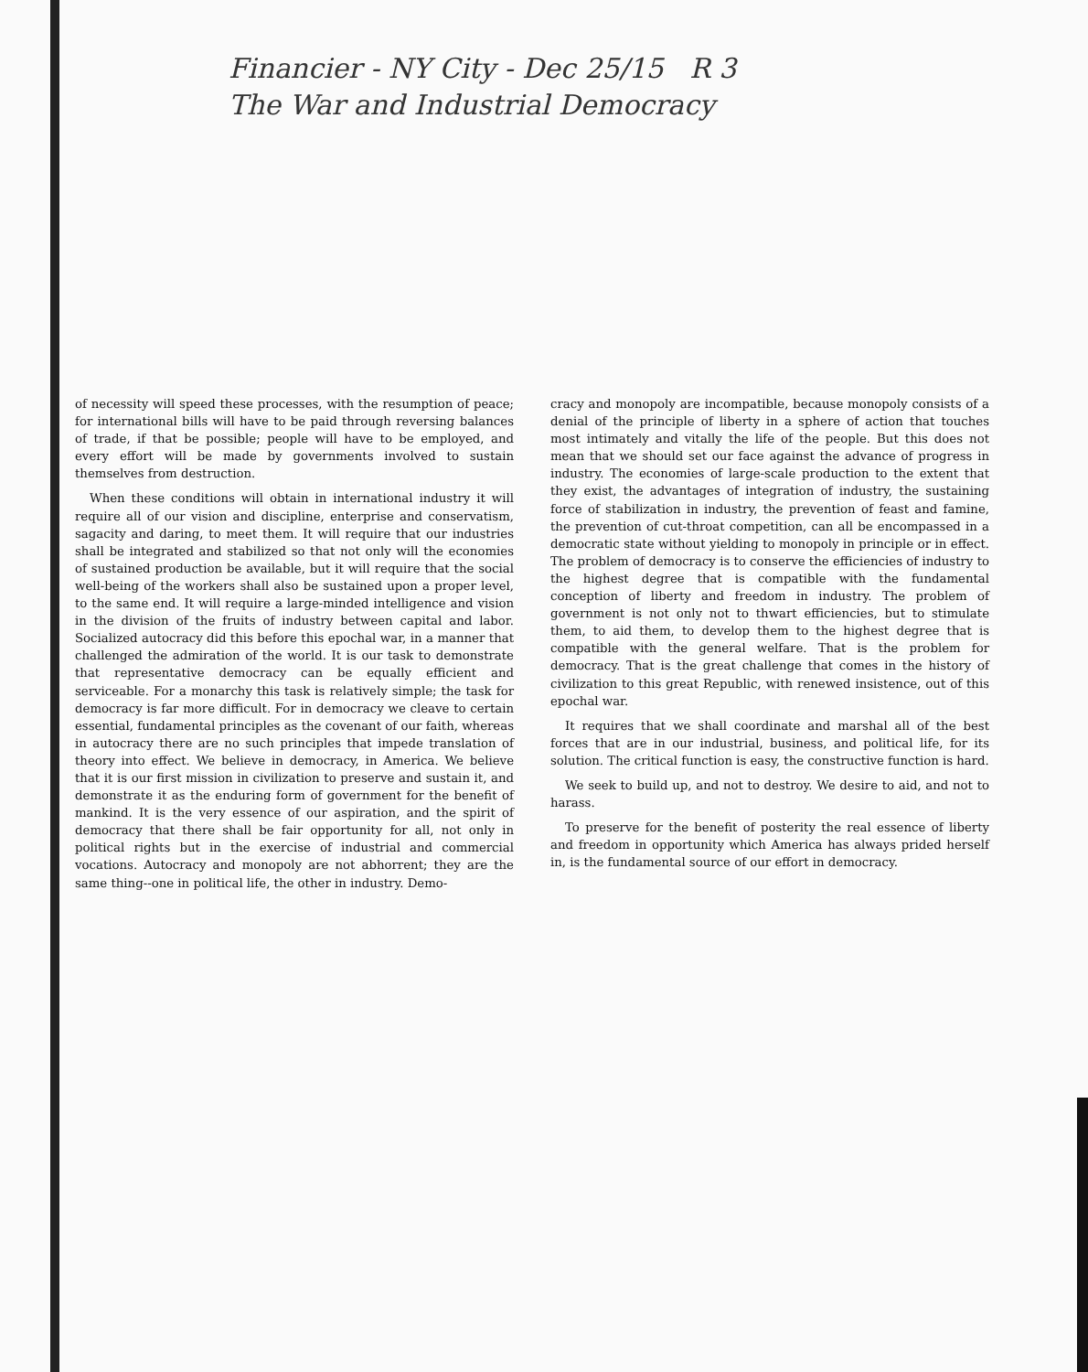Financier - NY City - Dec 25/15 R 3
The War and Industrial Democracy
of necessity will speed these processes, with the resumption of peace; for international bills will have to be paid through reversing balances of trade, if that be possible; people will have to be employed, and every effort will be made by governments involved to sustain themselves from destruction.
When these conditions will obtain in international industry it will require all of our vision and discipline, enterprise and conservatism, sagacity and daring, to meet them. It will require that our industries shall be integrated and stabilized so that not only will the economies of sustained production be available, but it will require that the social well-being of the workers shall also be sustained upon a proper level, to the same end. It will require a large-minded intelligence and vision in the division of the fruits of industry between capital and labor. Socialized autocracy did this before this epochal war, in a manner that challenged the admiration of the world. It is our task to demonstrate that representative democracy can be equally efficient and serviceable. For a monarchy this task is relatively simple; the task for democracy is far more difficult. For in democracy we cleave to certain essential, fundamental principles as the covenant of our faith, whereas in autocracy there are no such principles that impede translation of theory into effect. We believe in democracy, in America. We believe that it is our first mission in civilization to preserve and sustain it, and demonstrate it as the enduring form of government for the benefit of mankind. It is the very essence of our aspiration, and the spirit of democracy that there shall be fair opportunity for all, not only in political rights but in the exercise of industrial and commercial vocations. Autocracy and monopoly are not abhorrent; they are the same thing--one in political life, the other in industry. Demo-
cracy and monopoly are incompatible, because monopoly consists of a denial of the principle of liberty in a sphere of action that touches most intimately and vitally the life of the people. But this does not mean that we should set our face against the advance of progress in industry. The economies of large-scale production to the extent that they exist, the advantages of integration of industry, the sustaining force of stabilization in industry, the prevention of feast and famine, the prevention of cut-throat competition, can all be encompassed in a democratic state without yielding to monopoly in principle or in effect. The problem of democracy is to conserve the efficiencies of industry to the highest degree that is compatible with the fundamental conception of liberty and freedom in industry. The problem of government is not only not to thwart efficiencies, but to stimulate them, to aid them, to develop them to the highest degree that is compatible with the general welfare. That is the problem for democracy. That is the great challenge that comes in the history of civilization to this great Republic, with renewed insistence, out of this epochal war.
It requires that we shall coordinate and marshal all of the best forces that are in our industrial, business, and political life, for its solution. The critical function is easy, the constructive function is hard.
We seek to build up, and not to destroy. We desire to aid, and not to harass.
To preserve for the benefit of posterity the real essence of liberty and freedom in opportunity which America has always prided herself in, is the fundamental source of our effort in democracy.